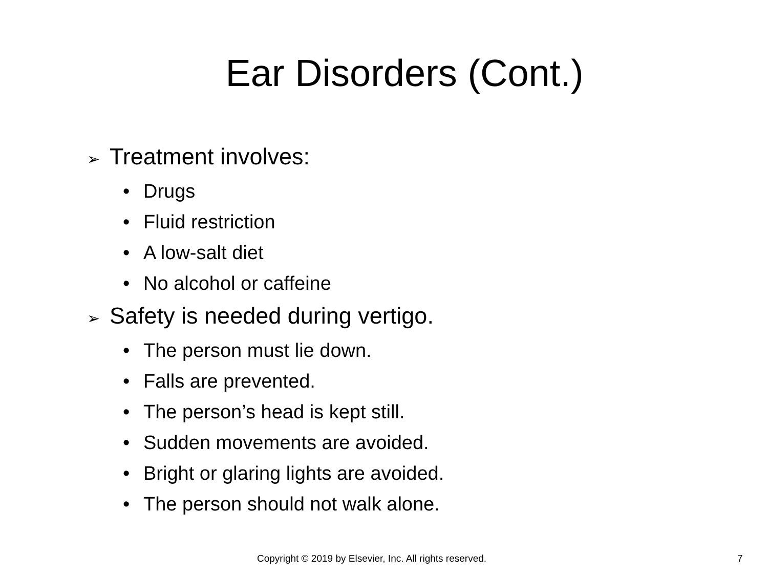Ear Disorders (Cont.)
➢ Treatment involves:
• Drugs
• Fluid restriction
• A low-salt diet
• No alcohol or caffeine
➢ Safety is needed during vertigo.
• The person must lie down.
• Falls are prevented.
• The person’s head is kept still.
• Sudden movements are avoided.
• Bright or glaring lights are avoided.
• The person should not walk alone.
Copyright © 2019 by Elsevier, Inc. All rights reserved. 7